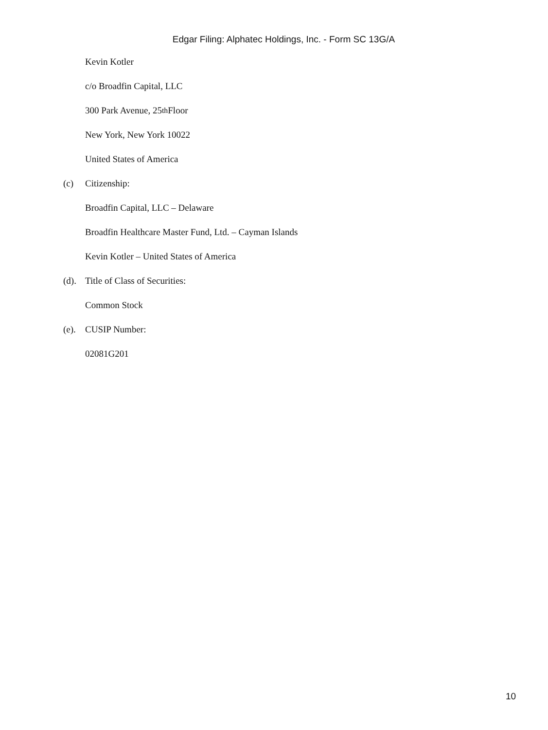Edgar Filing: Alphatec Holdings, Inc. - Form SC 13G/A
Kevin Kotler
c/o Broadfin Capital, LLC
300 Park Avenue, 25<sup>th</sup> Floor
New York, New York 10022
United States of America
(c) Citizenship:
Broadfin Capital, LLC – Delaware
Broadfin Healthcare Master Fund, Ltd. – Cayman Islands
Kevin Kotler – United States of America
(d). Title of Class of Securities:
Common Stock
(e). CUSIP Number:
02081G201
10